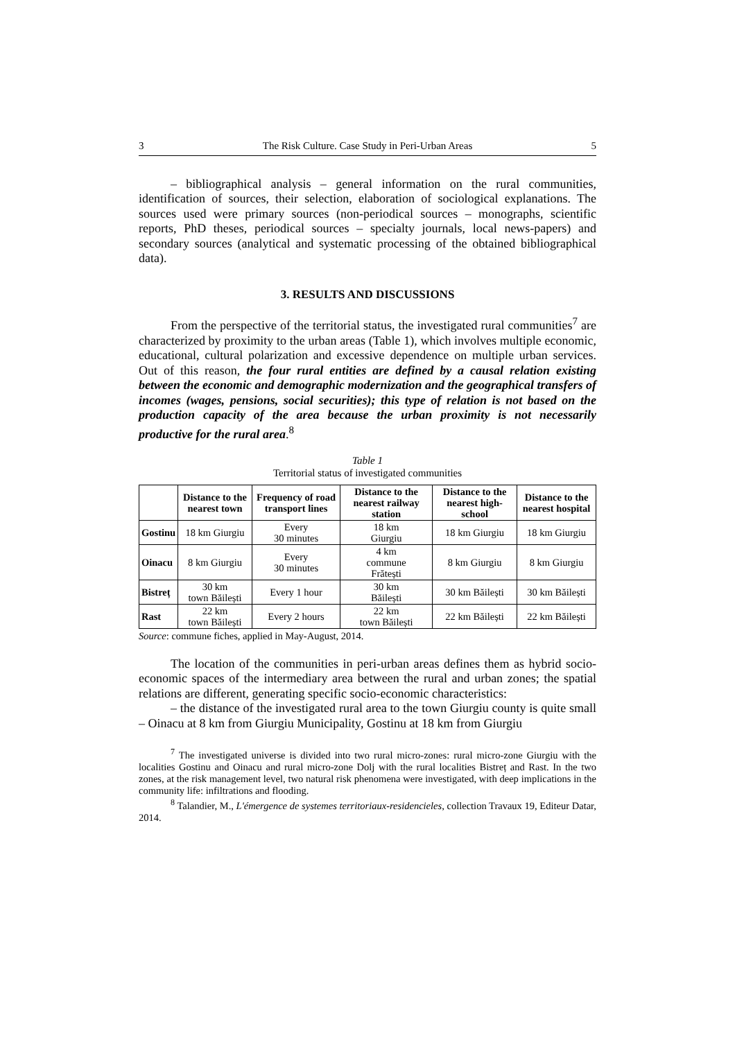3 The Risk Culture. Case Study in Peri-Urban Areas 5
– bibliographical analysis – general information on the rural communities, identification of sources, their selection, elaboration of sociological explanations. The sources used were primary sources (non-periodical sources – monographs, scientific reports, PhD theses, periodical sources – specialty journals, local news-papers) and secondary sources (analytical and systematic processing of the obtained bibliographical data).
3. RESULTS AND DISCUSSIONS
From the perspective of the territorial status, the investigated rural communities<sup>7</sup> are characterized by proximity to the urban areas (Table 1), which involves multiple economic, educational, cultural polarization and excessive dependence on multiple urban services. Out of this reason, the four rural entities are defined by a causal relation existing between the economic and demographic modernization and the geographical transfers of incomes (wages, pensions, social securities); this type of relation is not based on the production capacity of the area because the urban proximity is not necessarily productive for the rural area.<sup>8</sup>
Table 1
Territorial status of investigated communities
| | Distance to the nearest town | Frequency of road transport lines | Distance to the nearest railway station | Distance to the nearest high-school | Distance to the nearest hospital |
| --- | --- | --- | --- | --- | --- |
| Gostinu | 18 km Giurgiu | Every 30 minutes | 18 km Giurgiu | 18 km Giurgiu | 18 km Giurgiu |
| Oinacu | 8 km Giurgiu | Every 30 minutes | 4 km commune Frătești | 8 km Giurgiu | 8 km Giurgiu |
| Bistreț | 30 km town Băilești | Every 1 hour | 30 km Băilești | 30 km Băilești | 30 km Băilești |
| Rast | 22 km town Băilești | Every 2 hours | 22 km town Băilești | 22 km Băilești | 22 km Băilești |
Source: commune fiches, applied in May-August, 2014.
The location of the communities in peri-urban areas defines them as hybrid socio-economic spaces of the intermediary area between the rural and urban zones; the spatial relations are different, generating specific socio-economic characteristics:
– the distance of the investigated rural area to the town Giurgiu county is quite small – Oinacu at 8 km from Giurgiu Municipality, Gostinu at 18 km from Giurgiu
<sup>7</sup> The investigated universe is divided into two rural micro-zones: rural micro-zone Giurgiu with the localities Gostinu and Oinacu and rural micro-zone Dolj with the rural localities Bistreț and Rast. In the two zones, at the risk management level, two natural risk phenomena were investigated, with deep implications in the community life: infiltrations and flooding.
<sup>8</sup> Talandier, M., L'émergence de systemes territoriaux-residencieles, collection Travaux 19, Editeur Datar, 2014.